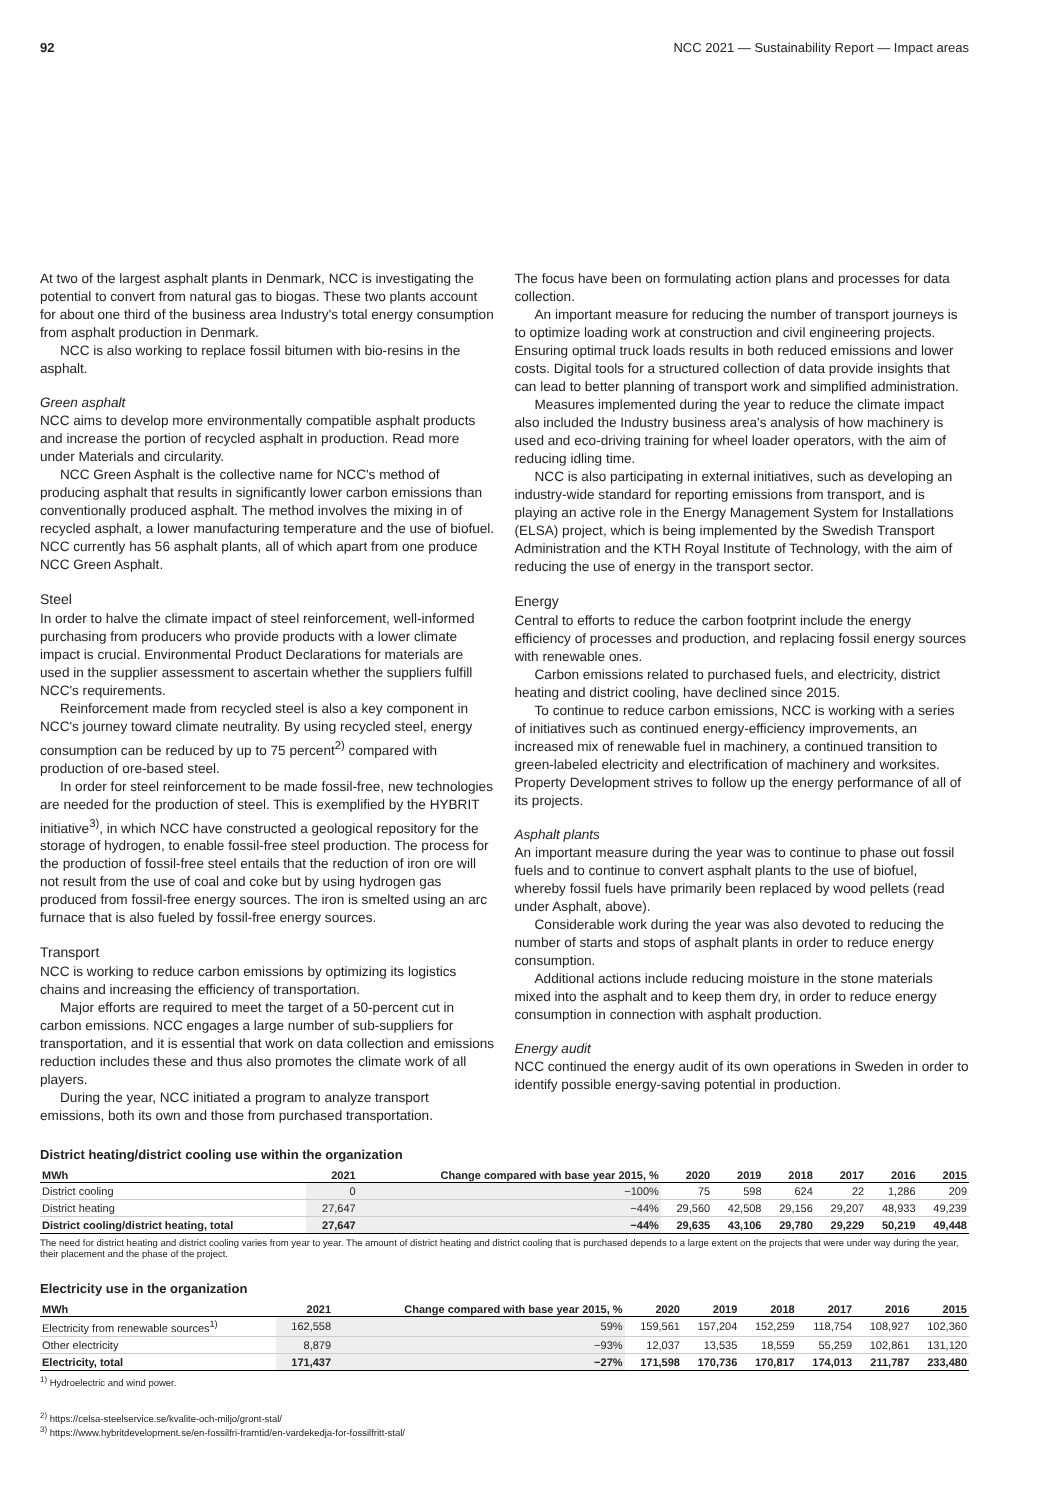92 NCC 2021 — Sustainability Report — Impact areas
At two of the largest asphalt plants in Denmark, NCC is investigating the potential to convert from natural gas to biogas. These two plants account for about one third of the business area Industry's total energy consumption from asphalt production in Denmark.
NCC is also working to replace fossil bitumen with bio-resins in the asphalt.
Green asphalt
NCC aims to develop more environmentally compatible asphalt products and increase the portion of recycled asphalt in production. Read more under Materials and circularity.
NCC Green Asphalt is the collective name for NCC's method of producing asphalt that results in significantly lower carbon emissions than conventionally produced asphalt. The method involves the mixing in of recycled asphalt, a lower manufacturing temperature and the use of biofuel. NCC currently has 56 asphalt plants, all of which apart from one produce NCC Green Asphalt.
Steel
In order to halve the climate impact of steel reinforcement, well-informed purchasing from producers who provide products with a lower climate impact is crucial. Environmental Product Declarations for materials are used in the supplier assessment to ascertain whether the suppliers fulfill NCC's requirements.
Reinforcement made from recycled steel is also a key component in NCC's journey toward climate neutrality. By using recycled steel, energy consumption can be reduced by up to 75 percent<sup>2)</sup> compared with production of ore-based steel.
In order for steel reinforcement to be made fossil-free, new technologies are needed for the production of steel. This is exemplified by the HYBRIT initiative<sup>3)</sup>, in which NCC have constructed a geological repository for the storage of hydrogen, to enable fossil-free steel production. The process for the production of fossil-free steel entails that the reduction of iron ore will not result from the use of coal and coke but by using hydrogen gas produced from fossil-free energy sources. The iron is smelted using an arc furnace that is also fueled by fossil-free energy sources.
Transport
NCC is working to reduce carbon emissions by optimizing its logistics chains and increasing the efficiency of transportation.
Major efforts are required to meet the target of a 50-percent cut in carbon emissions. NCC engages a large number of sub-suppliers for transportation, and it is essential that work on data collection and emissions reduction includes these and thus also promotes the climate work of all players.
During the year, NCC initiated a program to analyze transport emissions, both its own and those from purchased transportation.
The focus have been on formulating action plans and processes for data collection.
An important measure for reducing the number of transport journeys is to optimize loading work at construction and civil engineering projects. Ensuring optimal truck loads results in both reduced emissions and lower costs. Digital tools for a structured collection of data provide insights that can lead to better planning of transport work and simplified administration.
Measures implemented during the year to reduce the climate impact also included the Industry business area's analysis of how machinery is used and eco-driving training for wheel loader operators, with the aim of reducing idling time.
NCC is also participating in external initiatives, such as developing an industry-wide standard for reporting emissions from transport, and is playing an active role in the Energy Management System for Installations (ELSA) project, which is being implemented by the Swedish Transport Administration and the KTH Royal Institute of Technology, with the aim of reducing the use of energy in the transport sector.
Energy
Central to efforts to reduce the carbon footprint include the energy efficiency of processes and production, and replacing fossil energy sources with renewable ones.
Carbon emissions related to purchased fuels, and electricity, district heating and district cooling, have declined since 2015.
To continue to reduce carbon emissions, NCC is working with a series of initiatives such as continued energy-efficiency improvements, an increased mix of renewable fuel in machinery, a continued transition to green-labeled electricity and electrification of machinery and worksites. Property Development strives to follow up the energy performance of all of its projects.
Asphalt plants
An important measure during the year was to continue to phase out fossil fuels and to continue to convert asphalt plants to the use of biofuel, whereby fossil fuels have primarily been replaced by wood pellets (read under Asphalt, above).
Considerable work during the year was also devoted to reducing the number of starts and stops of asphalt plants in order to reduce energy consumption.
Additional actions include reducing moisture in the stone materials mixed into the asphalt and to keep them dry, in order to reduce energy consumption in connection with asphalt production.
Energy audit
NCC continued the energy audit of its own operations in Sweden in order to identify possible energy-saving potential in production.
District heating/district cooling use within the organization
| MWh | 2021 | Change compared with base year 2015, % | 2020 | 2019 | 2018 | 2017 | 2016 | 2015 |
| --- | --- | --- | --- | --- | --- | --- | --- | --- |
| District cooling | 0 | −100% | 75 | 598 | 624 | 22 | 1,286 | 209 |
| District heating | 27,647 | −44% | 29,560 | 42,508 | 29,156 | 29,207 | 48,933 | 49,239 |
| District cooling/district heating, total | 27,647 | −44% | 29,635 | 43,106 | 29,780 | 29,229 | 50,219 | 49,448 |
The need for district heating and district cooling varies from year to year. The amount of district heating and district cooling that is purchased depends to a large extent on the projects that were under way during the year, their placement and the phase of the project.
Electricity use in the organization
| MWh | 2021 | Change compared with base year 2015, % | 2020 | 2019 | 2018 | 2017 | 2016 | 2015 |
| --- | --- | --- | --- | --- | --- | --- | --- | --- |
| Electricity from renewable sources<sup>1)</sup> | 162,558 | 59% | 159,561 | 157,204 | 152,259 | 118,754 | 108,927 | 102,360 |
| Other electricity | 8,879 | −93% | 12,037 | 13,535 | 18,559 | 55,259 | 102,861 | 131,120 |
| Electricity, total | 171,437 | −27% | 171,598 | 170,736 | 170,817 | 174,013 | 211,787 | 233,480 |
<sup>1)</sup> Hydroelectric and wind power.
<sup>2)</sup> https://celsa-steelservice.se/kvalite-och-miljo/gront-stal/
<sup>3)</sup> https://www.hybritdevelopment.se/en-fossilfri-framtid/en-vardekedja-for-fossilfritt-stal/